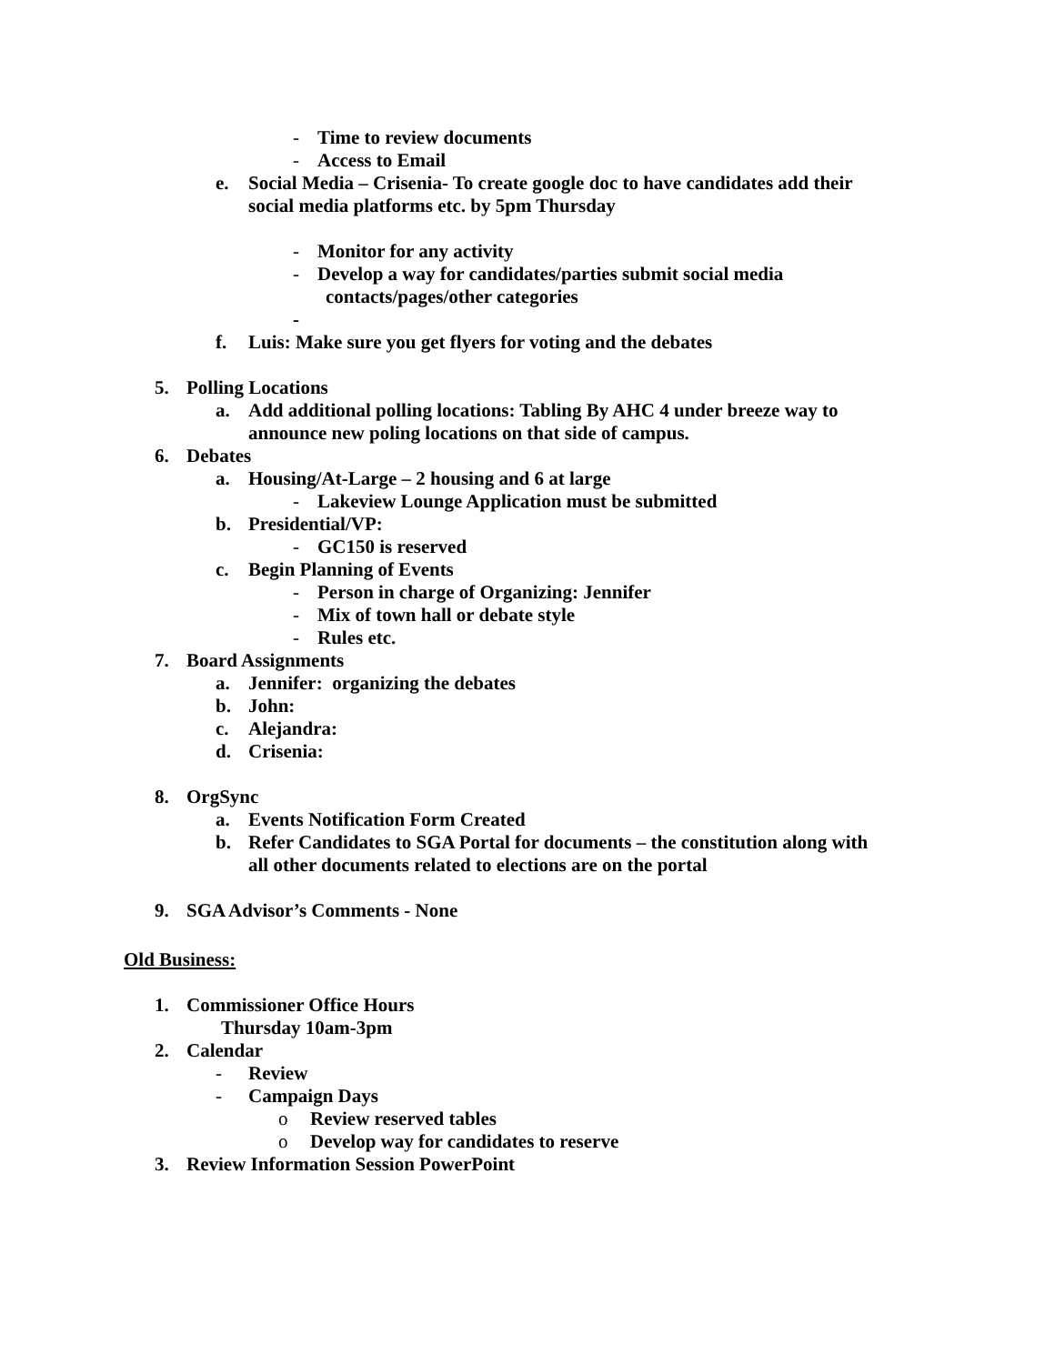- Time to review documents
- Access to Email
e. Social Media – Crisenia- To create google doc to have candidates add their
social media platforms etc. by 5pm Thursday
- Monitor for any activity
- Develop a way for candidates/parties submit social media
contacts/pages/other categories
-
f. Luis: Make sure you get flyers for voting and the debates
5. Polling Locations
a. Add additional polling locations: Tabling By AHC 4 under breeze way to
announce new poling locations on that side of campus.
6. Debates
a. Housing/At-Large – 2 housing and 6 at large
- Lakeview Lounge Application must be submitted
b. Presidential/VP:
- GC150 is reserved
c. Begin Planning of Events
- Person in charge of Organizing: Jennifer
- Mix of town hall or debate style
- Rules etc.
7. Board Assignments
a. Jennifer: organizing the debates
b. John:
c. Alejandra:
d. Crisenia:
8. OrgSync
a. Events Notification Form Created
b. Refer Candidates to SGA Portal for documents – the constitution along with
all other documents related to elections are on the portal
9. SGA Advisor’s Comments - None
Old Business:
1. Commissioner Office Hours
Thursday 10am-3pm
2. Calendar
- Review
- Campaign Days
o Review reserved tables
o Develop way for candidates to reserve
3. Review Information Session PowerPoint